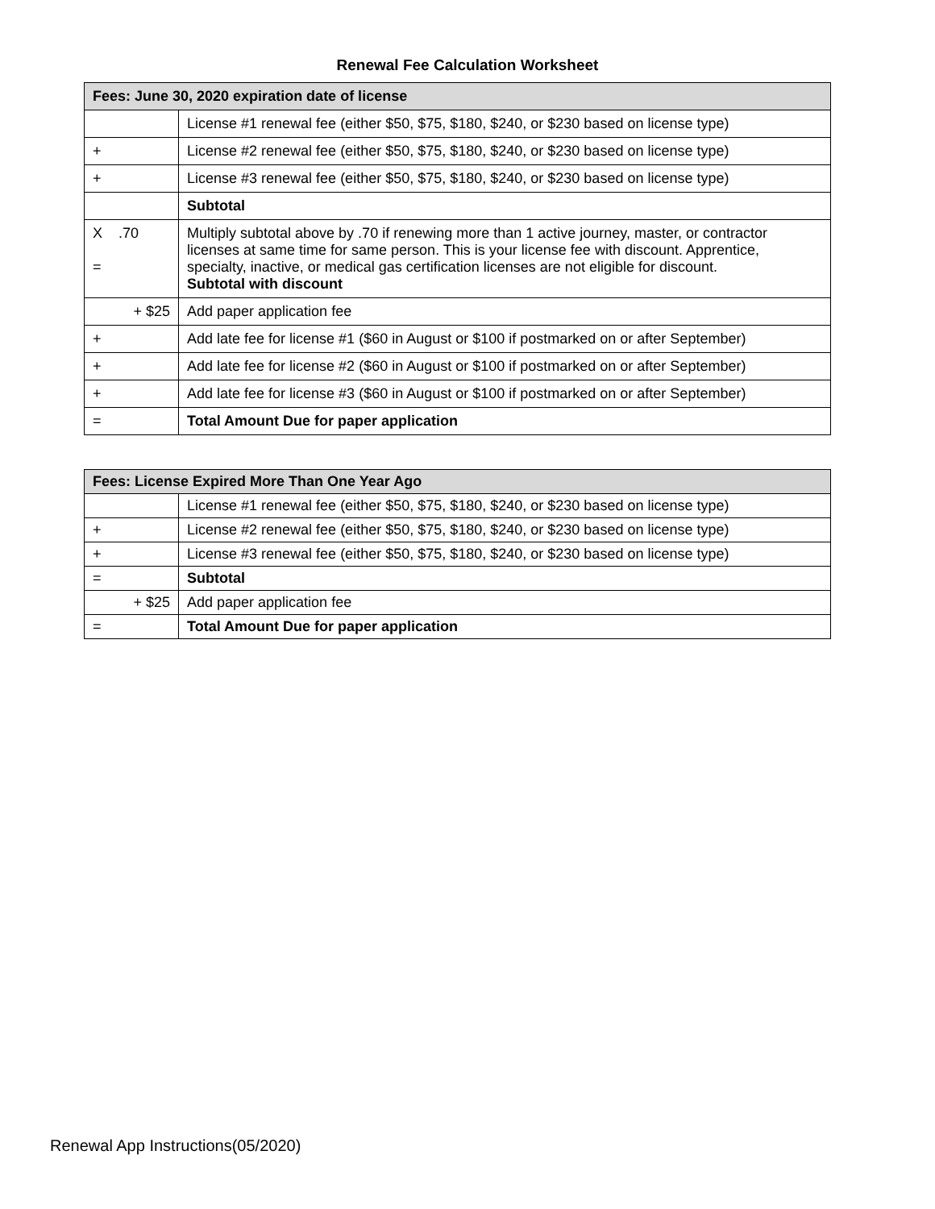Renewal Fee Calculation Worksheet
| Fees: June 30, 2020 expiration date of license | |
| --- | --- |
| | License #1 renewal fee (either $50, $75, $180, $240, or $230 based on license type) |
| + | License #2 renewal fee (either $50, $75, $180, $240, or $230 based on license type) |
| + | License #3 renewal fee (either $50, $75, $180, $240, or $230 based on license type) |
| | Subtotal |
| X .70 = | Multiply subtotal above by .70 if renewing more than 1 active journey, master, or contractor licenses at same time for same person. This is your license fee with discount. Apprentice, specialty, inactive, or medical gas certification licenses are not eligible for discount. Subtotal with discount |
| + $25 | Add paper application fee |
| + | Add late fee for license #1 ($60 in August or $100 if postmarked on or after September) |
| + | Add late fee for license #2 ($60 in August or $100 if postmarked on or after September) |
| + | Add late fee for license #3 ($60 in August or $100 if postmarked on or after September) |
| = | Total Amount Due for paper application |
| Fees: License Expired More Than One Year Ago | |
| --- | --- |
| | License #1 renewal fee (either $50, $75, $180, $240, or $230 based on license type) |
| + | License #2 renewal fee (either $50, $75, $180, $240, or $230 based on license type) |
| + | License #3 renewal fee (either $50, $75, $180, $240, or $230 based on license type) |
| = | Subtotal |
| + $25 | Add paper application fee |
| = | Total Amount Due for paper application |
Renewal App Instructions(05/2020)